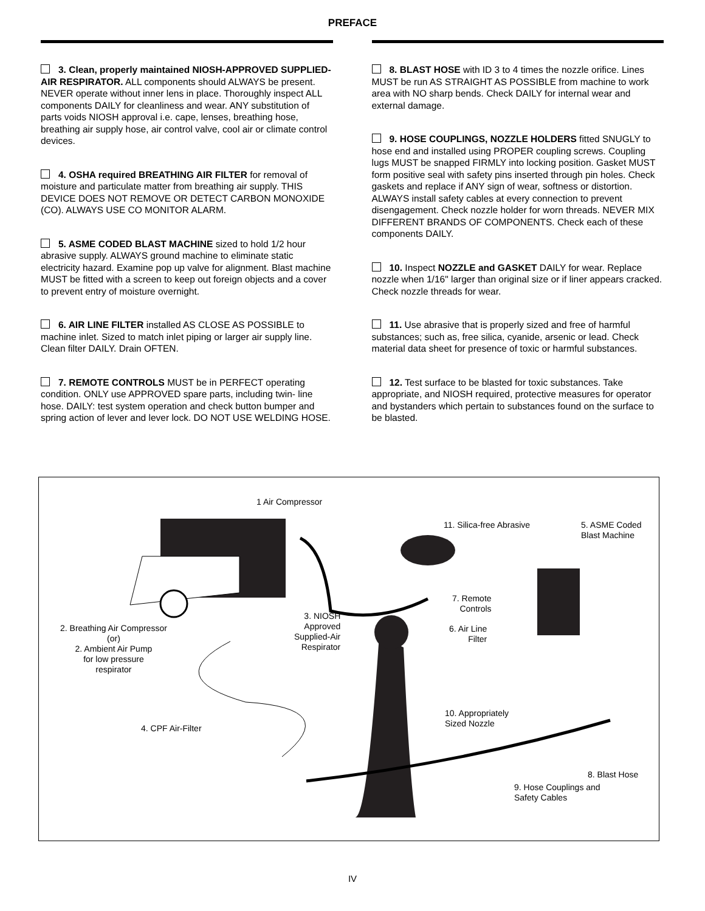PREFACE
3. Clean, properly maintained NIOSH-APPROVED SUPPLIED-AIR RESPIRATOR. ALL components should ALWAYS be present. NEVER operate without inner lens in place. Thoroughly inspect ALL components DAILY for cleanliness and wear. ANY substitution of parts voids NIOSH approval i.e. cape, lenses, breathing hose, breathing air supply hose, air control valve, cool air or climate control devices.
4. OSHA required BREATHING AIR FILTER for removal of moisture and particulate matter from breathing air supply. THIS DEVICE DOES NOT REMOVE OR DETECT CARBON MONOXIDE (CO). ALWAYS USE CO MONITOR ALARM.
5. ASME CODED BLAST MACHINE sized to hold 1/2 hour abrasive supply. ALWAYS ground machine to eliminate static electricity hazard. Examine pop up valve for alignment. Blast machine MUST be fitted with a screen to keep out foreign objects and a cover to prevent entry of moisture overnight.
6. AIR LINE FILTER installed AS CLOSE AS POSSIBLE to machine inlet. Sized to match inlet piping or larger air supply line. Clean filter DAILY. Drain OFTEN.
7. REMOTE CONTROLS MUST be in PERFECT operating condition. ONLY use APPROVED spare parts, including twin- line hose. DAILY: test system operation and check button bumper and spring action of lever and lever lock. DO NOT USE WELDING HOSE.
8. BLAST HOSE with ID 3 to 4 times the nozzle orifice. Lines MUST be run AS STRAIGHT AS POSSIBLE from machine to work area with NO sharp bends. Check DAILY for internal wear and external damage.
9. HOSE COUPLINGS, NOZZLE HOLDERS fitted SNUGLY to hose end and installed using PROPER coupling screws. Coupling lugs MUST be snapped FIRMLY into locking position. Gasket MUST form positive seal with safety pins inserted through pin holes. Check gaskets and replace if ANY sign of wear, softness or distortion. ALWAYS install safety cables at every connection to prevent disengagement. Check nozzle holder for worn threads. NEVER MIX DIFFERENT BRANDS OF COMPONENTS. Check each of these components DAILY.
10. Inspect NOZZLE and GASKET DAILY for wear. Replace nozzle when 1/16" larger than original size or if liner appears cracked. Check nozzle threads for wear.
11. Use abrasive that is properly sized and free of harmful substances; such as, free silica, cyanide, arsenic or lead. Check material data sheet for presence of toxic or harmful substances.
12. Test surface to be blasted for toxic substances. Take appropriate, and NIOSH required, protective measures for operator and bystanders which pertain to substances found on the surface to be blasted.
1 Air Compressor
11. Silica-free Abrasive
5. ASME Coded
Blast Machine
7. Remote
Controls
3. NIOSH
Approved
Supplied-Air
Respirator
6. Air Line
Filter
2. Breathing Air Compressor
(or)
2. Ambient Air Pump
for low pressure
respirator
10. Appropriately
Sized Nozzle
4. CPF Air-Filter
8. Blast Hose
9. Hose Couplings and
Safety Cables
IV